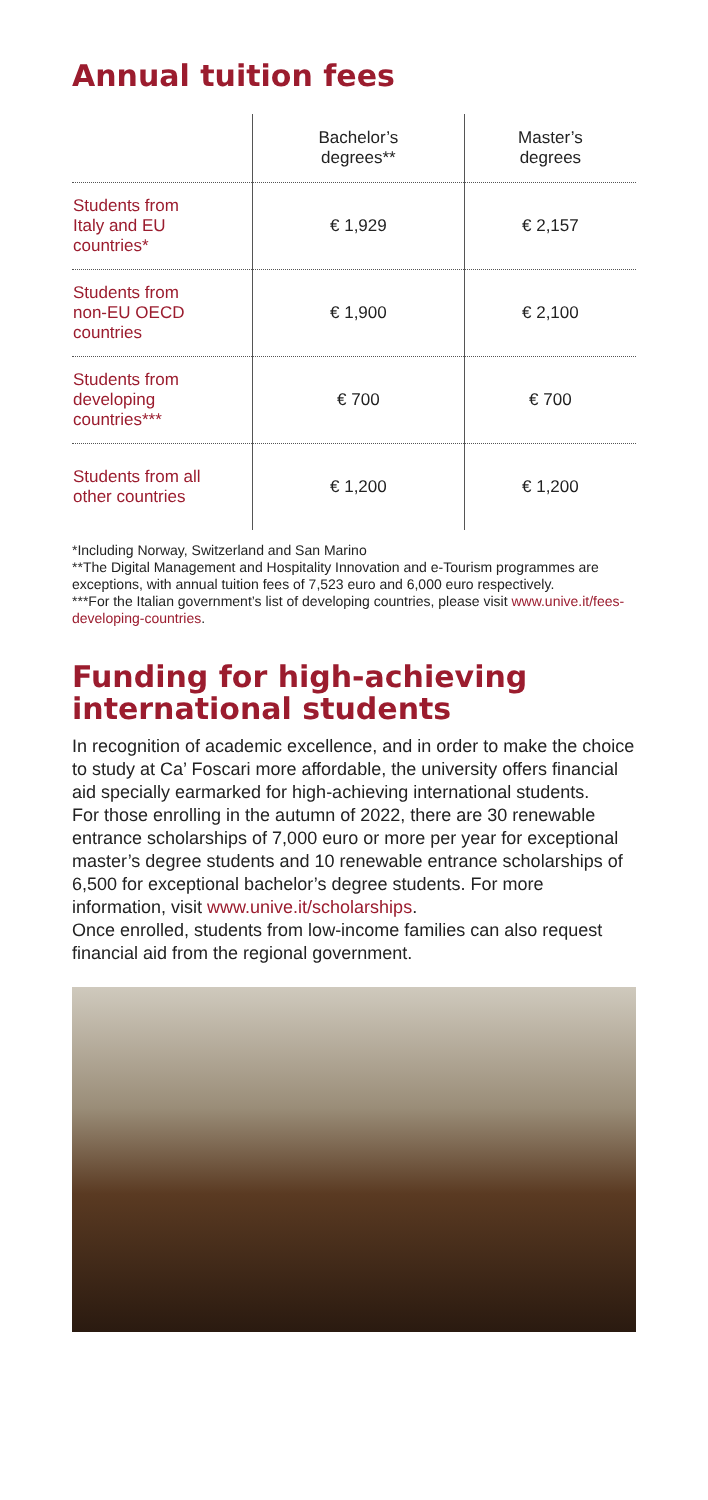Annual tuition fees
| | Bachelor’s degrees** | Master’s degrees |
| --- | --- | --- |
| Students from Italy and EU countries* | € 1,929 | € 2,157 |
| Students from non-EU OECD countries | € 1,900 | € 2,100 |
| Students from developing countries*** | € 700 | € 700 |
| Students from all other countries | € 1,200 | € 1,200 |
*Including Norway, Switzerland and San Marino
**The Digital Management and Hospitality Innovation and e-Tourism programmes are exceptions, with annual tuition fees of 7,523 euro and 6,000 euro respectively.
***For the Italian government’s list of developing countries, please visit www.unive.it/fees-developing-countries.
Funding for high-achieving international students
In recognition of academic excellence, and in order to make the choice to study at Ca’ Foscari more affordable, the university offers financial aid specially earmarked for high-achieving international students.
For those enrolling in the autumn of 2022, there are 30 renewable entrance scholarships of 7,000 euro or more per year for exceptional master’s degree students and 10 renewable entrance scholarships of 6,500 for exceptional bachelor’s degree students. For more information, visit www.unive.it/scholarships.
Once enrolled, students from low-income families can also request financial aid from the regional government.